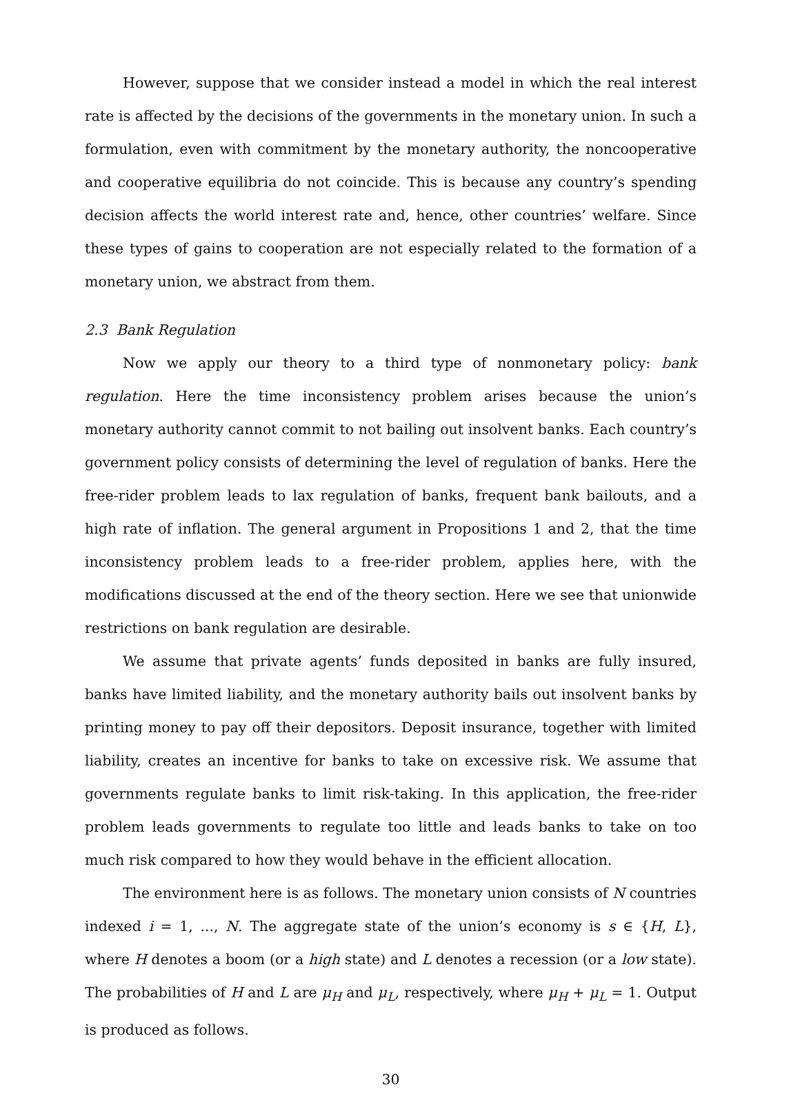However, suppose that we consider instead a model in which the real interest rate is affected by the decisions of the governments in the monetary union. In such a formulation, even with commitment by the monetary authority, the noncooperative and cooperative equilibria do not coincide. This is because any country’s spending decision affects the world interest rate and, hence, other countries’ welfare. Since these types of gains to cooperation are not especially related to the formation of a monetary union, we abstract from them.
2.3 Bank Regulation
Now we apply our theory to a third type of nonmonetary policy: bank regulation. Here the time inconsistency problem arises because the union’s monetary authority cannot commit to not bailing out insolvent banks. Each country’s government policy consists of determining the level of regulation of banks. Here the free-rider problem leads to lax regulation of banks, frequent bank bailouts, and a high rate of inflation. The general argument in Propositions 1 and 2, that the time inconsistency problem leads to a free-rider problem, applies here, with the modifications discussed at the end of the theory section. Here we see that unionwide restrictions on bank regulation are desirable.
We assume that private agents’ funds deposited in banks are fully insured, banks have limited liability, and the monetary authority bails out insolvent banks by printing money to pay off their depositors. Deposit insurance, together with limited liability, creates an incentive for banks to take on excessive risk. We assume that governments regulate banks to limit risk-taking. In this application, the free-rider problem leads governments to regulate too little and leads banks to take on too much risk compared to how they would behave in the efficient allocation.
The environment here is as follows. The monetary union consists of N countries indexed i = 1, ..., N. The aggregate state of the union’s economy is s ∈ {H, L}, where H denotes a boom (or a high state) and L denotes a recession (or a low state). The probabilities of H and L are μ<sub>H</sub> and μ<sub>L</sub>, respectively, where μ<sub>H</sub> + μ<sub>L</sub> = 1. Output is produced as follows.
30